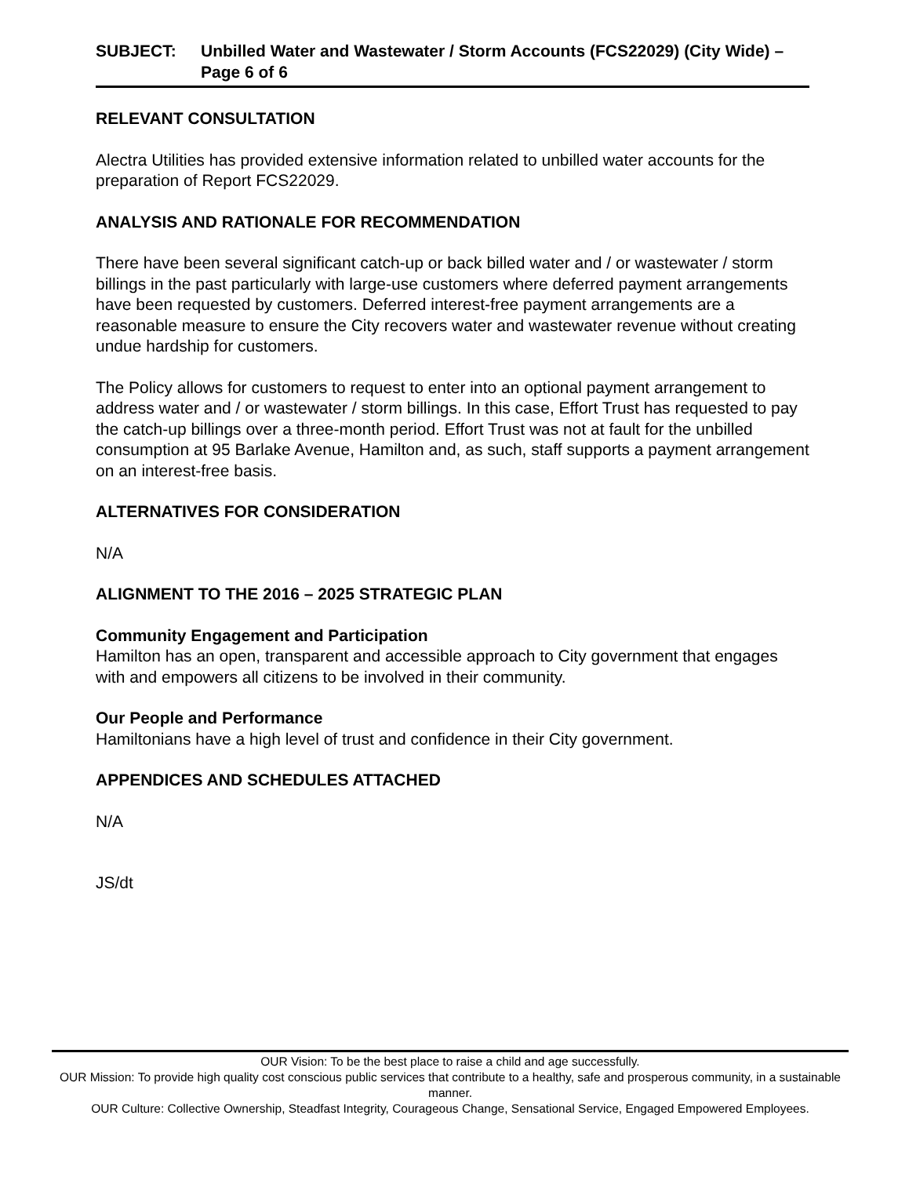SUBJECT: Unbilled Water and Wastewater / Storm Accounts (FCS22029) (City Wide) – Page 6 of 6
RELEVANT CONSULTATION
Alectra Utilities has provided extensive information related to unbilled water accounts for the preparation of Report FCS22029.
ANALYSIS AND RATIONALE FOR RECOMMENDATION
There have been several significant catch-up or back billed water and / or wastewater / storm billings in the past particularly with large-use customers where deferred payment arrangements have been requested by customers. Deferred interest-free payment arrangements are a reasonable measure to ensure the City recovers water and wastewater revenue without creating undue hardship for customers.
The Policy allows for customers to request to enter into an optional payment arrangement to address water and / or wastewater / storm billings. In this case, Effort Trust has requested to pay the catch-up billings over a three-month period. Effort Trust was not at fault for the unbilled consumption at 95 Barlake Avenue, Hamilton and, as such, staff supports a payment arrangement on an interest-free basis.
ALTERNATIVES FOR CONSIDERATION
N/A
ALIGNMENT TO THE 2016 – 2025 STRATEGIC PLAN
Community Engagement and Participation
Hamilton has an open, transparent and accessible approach to City government that engages with and empowers all citizens to be involved in their community.
Our People and Performance
Hamiltonians have a high level of trust and confidence in their City government.
APPENDICES AND SCHEDULES ATTACHED
N/A
JS/dt
OUR Vision: To be the best place to raise a child and age successfully.
OUR Mission: To provide high quality cost conscious public services that contribute to a healthy, safe and prosperous community, in a sustainable manner.
OUR Culture: Collective Ownership, Steadfast Integrity, Courageous Change, Sensational Service, Engaged Empowered Employees.